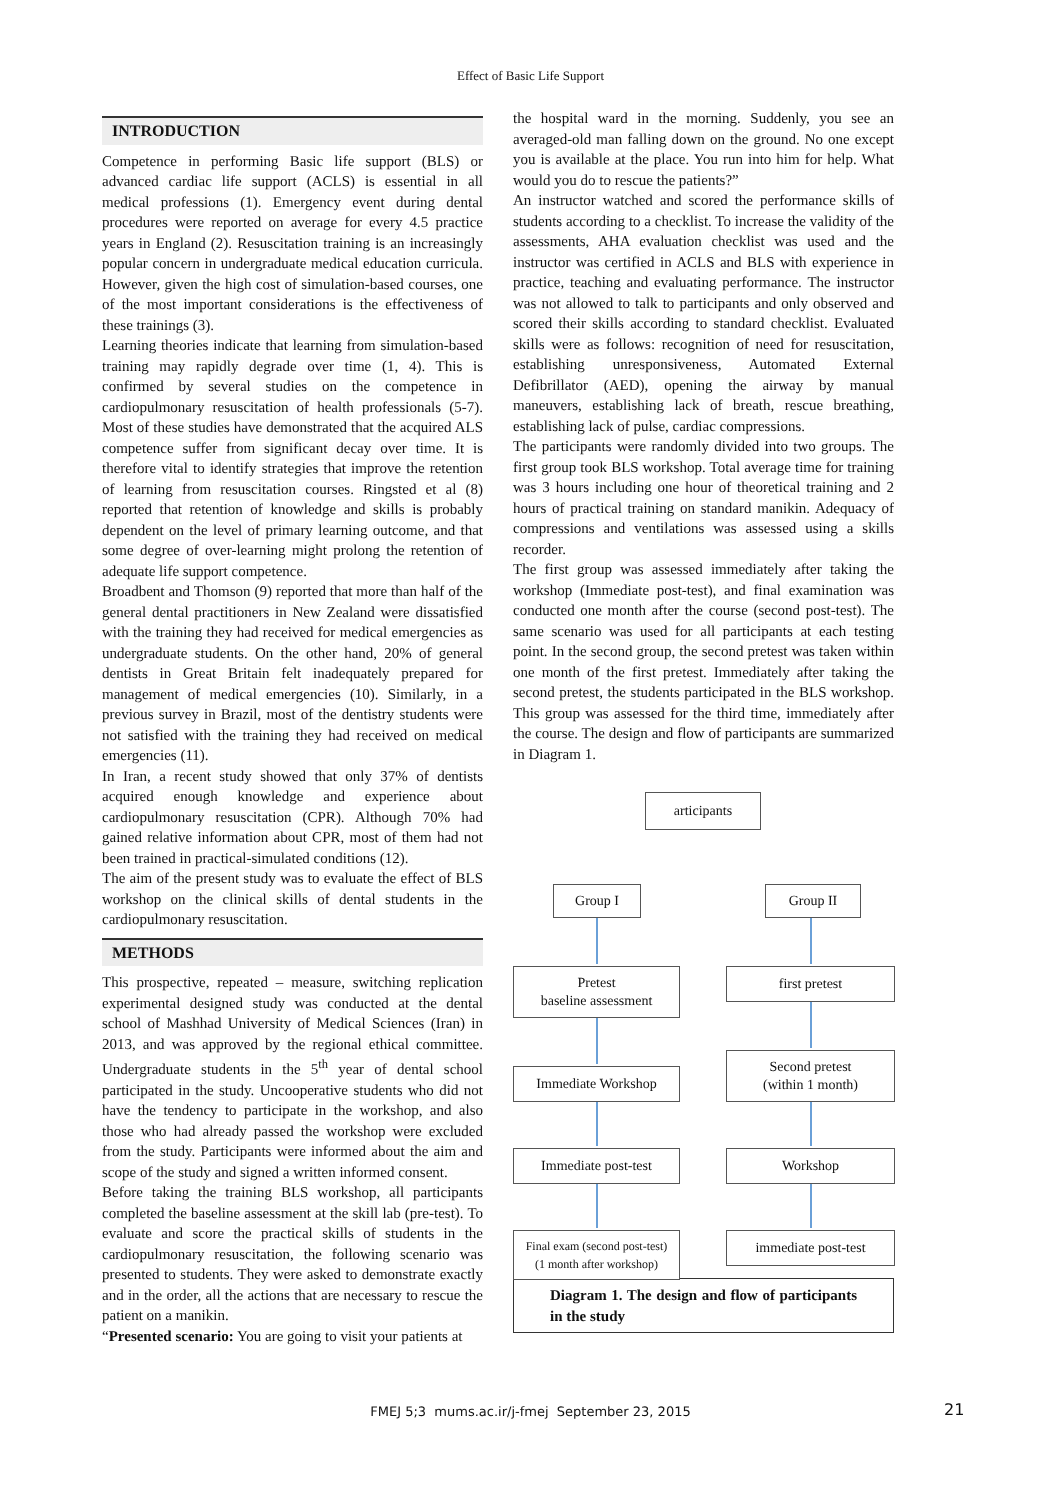Effect of Basic Life Support
INTRODUCTION
Competence in performing Basic life support (BLS) or advanced cardiac life support (ACLS) is essential in all medical professions (1). Emergency event during dental procedures were reported on average for every 4.5 practice years in England (2). Resuscitation training is an increasingly popular concern in undergraduate medical education curricula. However, given the high cost of simulation-based courses, one of the most important considerations is the effectiveness of these trainings (3).
Learning theories indicate that learning from simulation-based training may rapidly degrade over time (1, 4). This is confirmed by several studies on the competence in cardiopulmonary resuscitation of health professionals (5-7). Most of these studies have demonstrated that the acquired ALS competence suffer from significant decay over time. It is therefore vital to identify strategies that improve the retention of learning from resuscitation courses. Ringsted et al (8) reported that retention of knowledge and skills is probably dependent on the level of primary learning outcome, and that some degree of over-learning might prolong the retention of adequate life support competence.
Broadbent and Thomson (9) reported that more than half of the general dental practitioners in New Zealand were dissatisfied with the training they had received for medical emergencies as undergraduate students. On the other hand, 20% of general dentists in Great Britain felt inadequately prepared for management of medical emergencies (10). Similarly, in a previous survey in Brazil, most of the dentistry students were not satisfied with the training they had received on medical emergencies (11).
In Iran, a recent study showed that only 37% of dentists acquired enough knowledge and experience about cardiopulmonary resuscitation (CPR). Although 70% had gained relative information about CPR, most of them had not been trained in practical-simulated conditions (12).
The aim of the present study was to evaluate the effect of BLS workshop on the clinical skills of dental students in the cardiopulmonary resuscitation.
METHODS
This prospective, repeated – measure, switching replication experimental designed study was conducted at the dental school of Mashhad University of Medical Sciences (Iran) in 2013, and was approved by the regional ethical committee. Undergraduate students in the 5<sup>th</sup> year of dental school participated in the study. Uncooperative students who did not have the tendency to participate in the workshop, and also those who had already passed the workshop were excluded from the study. Participants were informed about the aim and scope of the study and signed a written informed consent.
Before taking the training BLS workshop, all participants completed the baseline assessment at the skill lab (pre-test). To evaluate and score the practical skills of students in the cardiopulmonary resuscitation, the following scenario was presented to students. They were asked to demonstrate exactly and in the order, all the actions that are necessary to rescue the patient on a manikin.
“Presented scenario: You are going to visit your patients at
the hospital ward in the morning. Suddenly, you see an averaged-old man falling down on the ground. No one except you is available at the place. You run into him for help. What would you do to rescue the patients?”
An instructor watched and scored the performance skills of students according to a checklist. To increase the validity of the assessments, AHA evaluation checklist was used and the instructor was certified in ACLS and BLS with experience in practice, teaching and evaluating performance. The instructor was not allowed to talk to participants and only observed and scored their skills according to standard checklist. Evaluated skills were as follows: recognition of need for resuscitation, establishing unresponsiveness, Automated External Defibrillator (AED), opening the airway by manual maneuvers, establishing lack of breath, rescue breathing, establishing lack of pulse, cardiac compressions.
The participants were randomly divided into two groups. The first group took BLS workshop. Total average time for training was 3 hours including one hour of theoretical training and 2 hours of practical training on standard manikin. Adequacy of compressions and ventilations was assessed using a skills recorder.
The first group was assessed immediately after taking the workshop (Immediate post-test), and final examination was conducted one month after the course (second post-test). The same scenario was used for all participants at each testing point. In the second group, the second pretest was taken within one month of the first pretest. Immediately after taking the second pretest, the students participated in the BLS workshop. This group was assessed for the third time, immediately after the course. The design and flow of participants are summarized in Diagram 1.
articipants
Group I Group II
Pretest
baseline assessment
first pretest
Immediate Workshop
Second pretest
(within 1 month)
Immediate post-test Workshop
Final exam (second post-test)
(1 month after workshop)
immediate post-test
Diagram 1. The design and flow of participants in the study
FMEJ 5;3 mums.ac.ir/j-fmej September 23, 2015 21